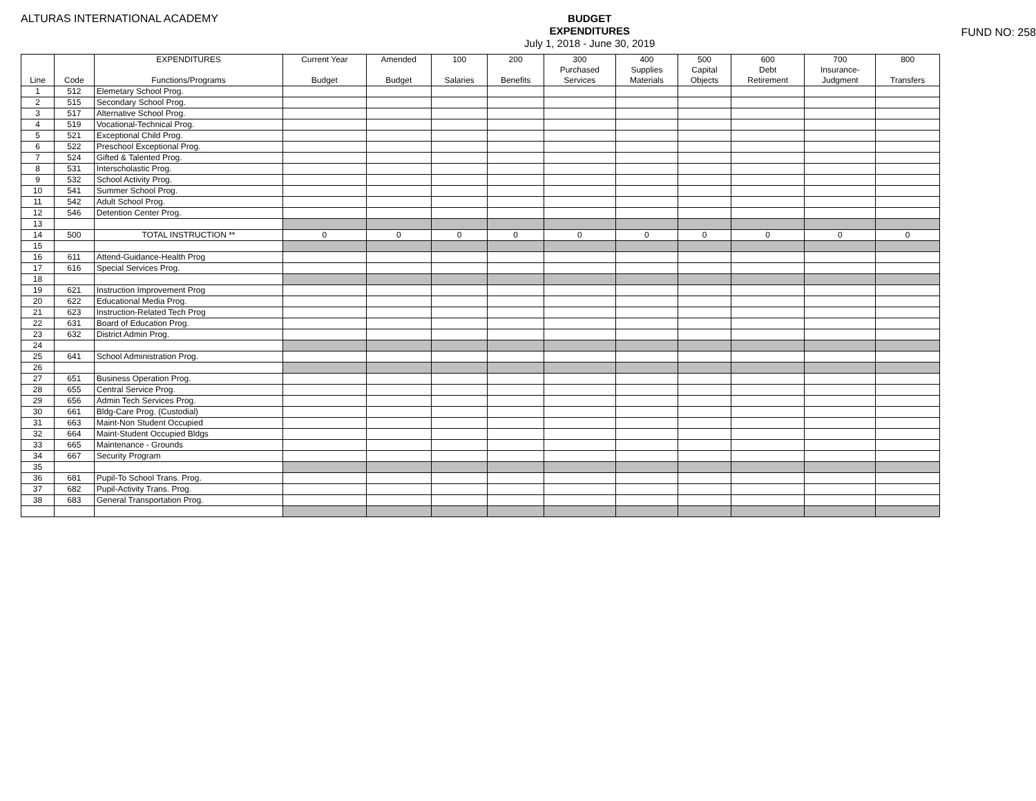ALTURAS INTERNATIONAL ACADEMY
BUDGET
EXPENDITURES
July 1, 2018 - June 30, 2019
FUND NO: 258
| | | EXPENDITURES | Current Year | Amended | 100 | 200 | 300 | 400 | 500 | 600 | 700 | 800 |
| --- | --- | --- | --- | --- | --- | --- | --- | --- | --- | --- | --- | --- |
| | | | | | | | Purchased | Supplies | Capital | Debt | Insurance- | |
| Line | Code | Functions/Programs | Budget | Budget | Salaries | Benefits | Services | Materials | Objects | Retirement | Judgment | Transfers |
| 1 | 512 | Elemetary School Prog. | | | | | | | | | | |
| 2 | 515 | Secondary School Prog. | | | | | | | | | | |
| 3 | 517 | Alternative School Prog. | | | | | | | | | | |
| 4 | 519 | Vocational-Technical Prog. | | | | | | | | | | |
| 5 | 521 | Exceptional Child Prog. | | | | | | | | | | |
| 6 | 522 | Preschool Exceptional Prog. | | | | | | | | | | |
| 7 | 524 | Gifted & Talented Prog. | | | | | | | | | | |
| 8 | 531 | Interscholastic Prog. | | | | | | | | | | |
| 9 | 532 | School Activity Prog. | | | | | | | | | | |
| 10 | 541 | Summer School Prog. | | | | | | | | | | |
| 11 | 542 | Adult School Prog. | | | | | | | | | | |
| 12 | 546 | Detention Center Prog. | | | | | | | | | | |
| 13 | | | | | | | | | | | | |
| 14 | 500 | TOTAL INSTRUCTION ** | 0 | 0 | 0 | 0 | 0 | 0 | 0 | 0 | 0 | 0 |
| 15 | | | | | | | | | | | | |
| 16 | 611 | Attend-Guidance-Health Prog | | | | | | | | | | |
| 17 | 616 | Special Services Prog. | | | | | | | | | | |
| 18 | | | | | | | | | | | | |
| 19 | 621 | Instruction Improvement Prog | | | | | | | | | | |
| 20 | 622 | Educational Media Prog. | | | | | | | | | | |
| 21 | 623 | Instruction-Related Tech Prog | | | | | | | | | | |
| 22 | 631 | Board of Education Prog. | | | | | | | | | | |
| 23 | 632 | District Admin Prog. | | | | | | | | | | |
| 24 | | | | | | | | | | | | |
| 25 | 641 | School Administration Prog. | | | | | | | | | | |
| 26 | | | | | | | | | | | | |
| 27 | 651 | Business Operation Prog. | | | | | | | | | | |
| 28 | 655 | Central Service Prog. | | | | | | | | | | |
| 29 | 656 | Admin Tech Services Prog. | | | | | | | | | | |
| 30 | 661 | Bldg-Care Prog. (Custodial) | | | | | | | | | | |
| 31 | 663 | Maint-Non Student Occupied | | | | | | | | | | |
| 32 | 664 | Maint-Student Occupied Bldgs | | | | | | | | | | |
| 33 | 665 | Maintenance - Grounds | | | | | | | | | | |
| 34 | 667 | Security Program | | | | | | | | | | |
| 35 | | | | | | | | | | | | |
| 36 | 681 | Pupil-To School Trans. Prog. | | | | | | | | | | |
| 37 | 682 | Pupil-Activity Trans. Prog. | | | | | | | | | | |
| 38 | 683 | General Transportation Prog. | | | | | | | | | | |